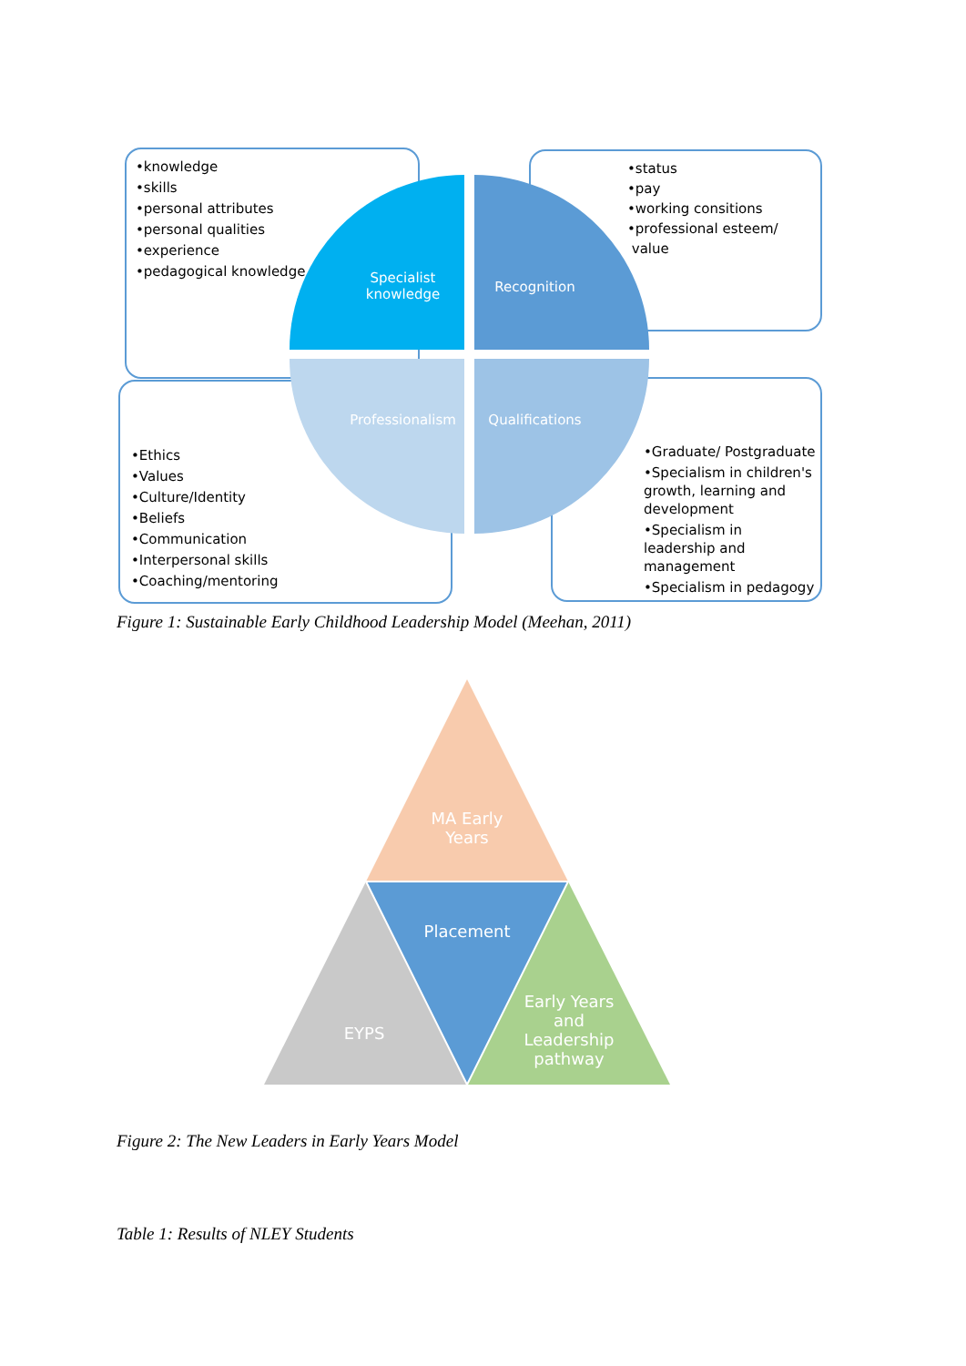•knowledge
•skills
•personal attributes
•personal qualities
•experience
•pedagogical knowledge
•status
•pay
•working consitions
•professional esteem/
value
•Ethics
•Values
•Culture/Identity
•Beliefs
•Communication
•Interpersonal skills
•Coaching/mentoring
•Graduate/ Postgraduate
•Specialism in children's growth, learning and development
•Specialism in leadership and management
•Specialism in pedagogy
Specialist knowledge
Recognition
Professionalism
Qualifications
MA Early Years
Placement
EYPS
Early Years and Leadership pathway
Figure 1: Sustainable Early Childhood Leadership Model (Meehan, 2011)
Figure 2: The New Leaders in Early Years Model
Table 1: Results of NLEY Students